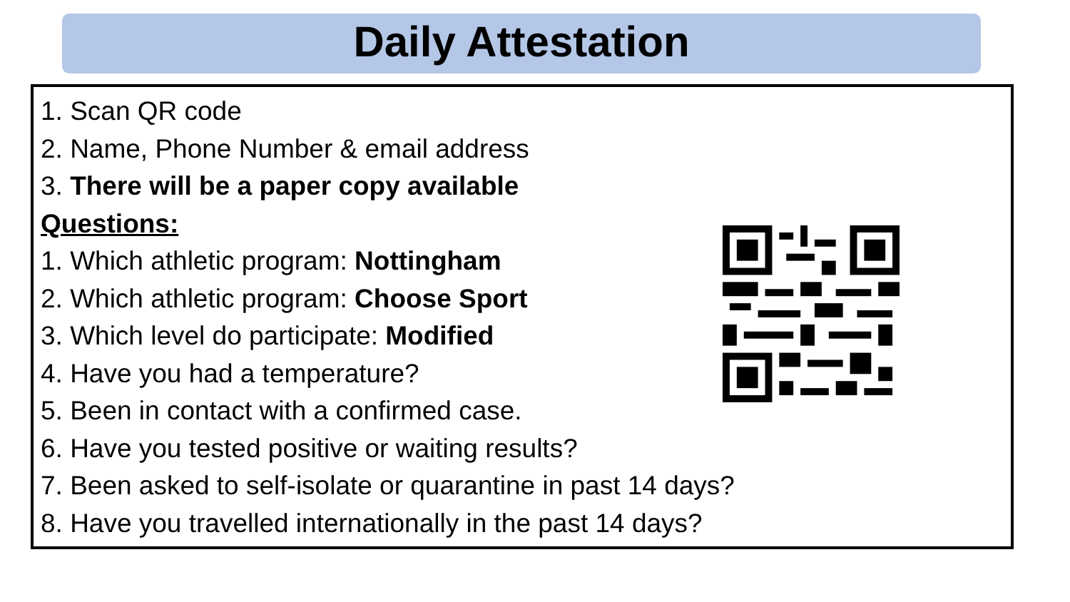Daily Attestation
1. Scan QR code
2. Name, Phone Number & email address
3. There will be a paper copy available
Questions:
1. Which athletic program: Nottingham
2. Which athletic program: Choose Sport
3. Which level do participate: Modified
4. Have you had a temperature?
5. Been in contact with a confirmed case.
6. Have you tested positive or waiting results?
7. Been asked to self-isolate or quarantine in past 14 days?
8. Have you travelled internationally in the past 14 days?